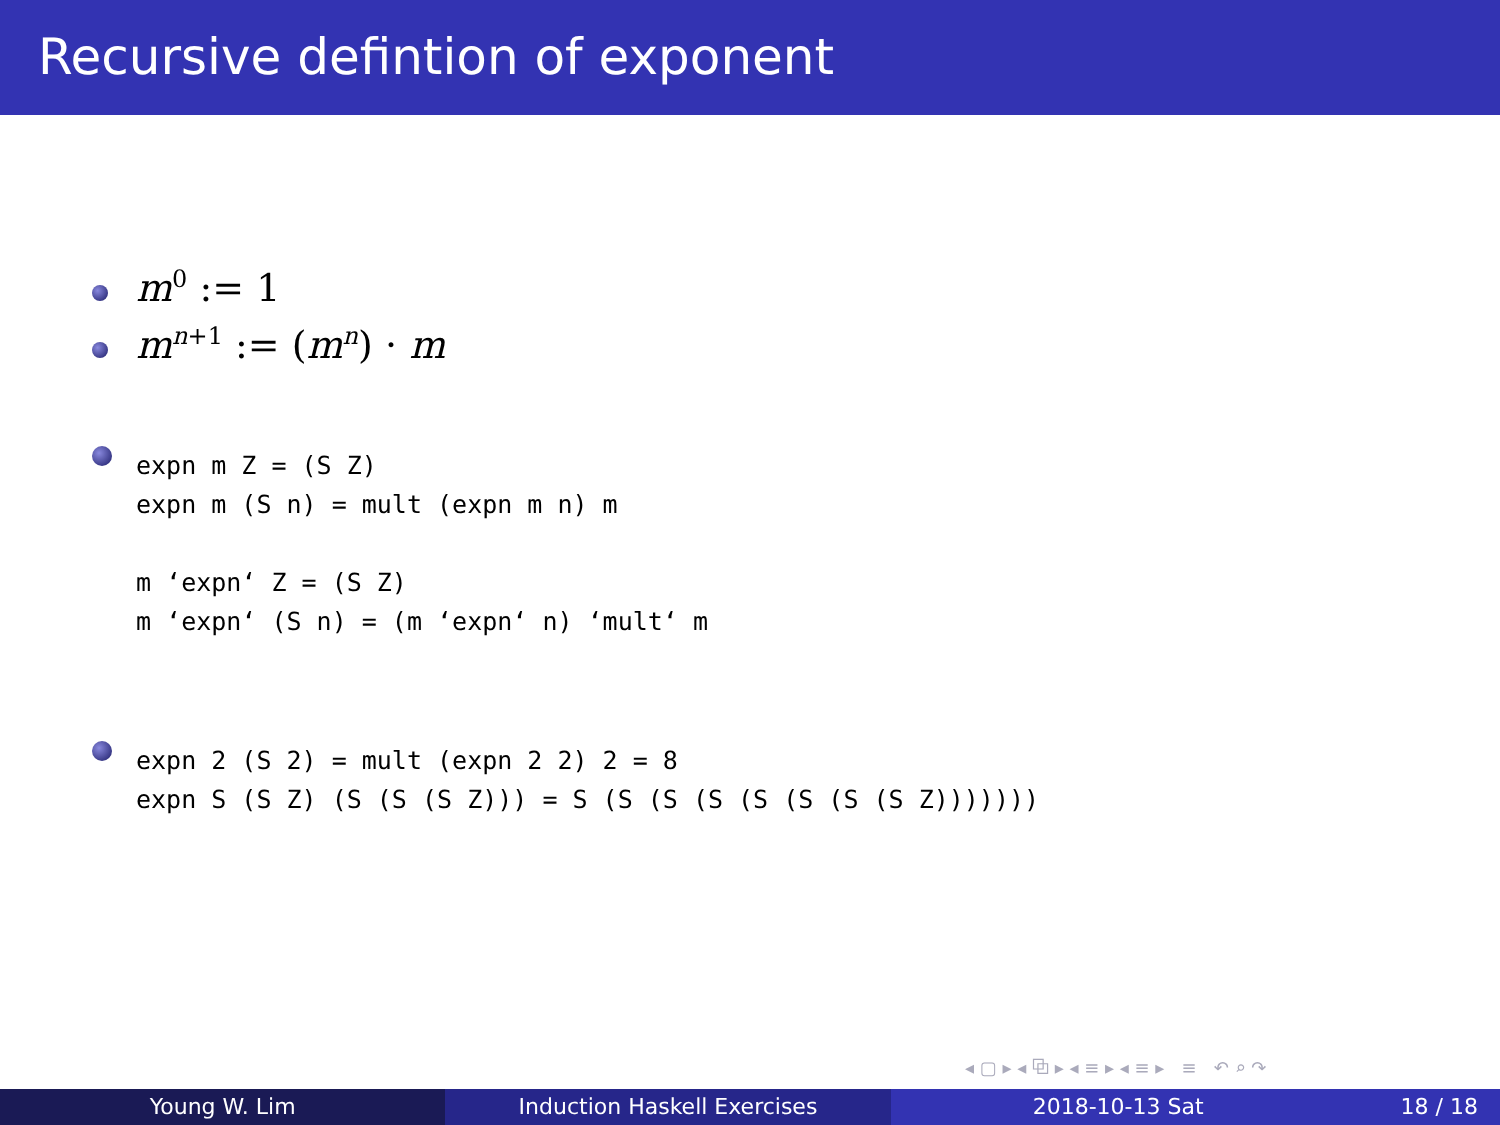Recursive defintion of exponent
m<sup>0</sup> := 1
m<sup>n+1</sup> := (m<sup>n</sup>) · m
expn m Z = (S Z)
expn m (S n) = mult (expn m n) m

m ‘expn‘ Z = (S Z)
m ‘expn‘ (S n) = (m ‘expn‘ n) ‘mult‘ m
expn 2 (S 2) = mult (expn 2 2) 2 = 8
expn S (S Z) (S (S (S Z))) = S (S (S (S (S (S (S (S Z)))))))
◂ ▢ ▸ ◂ ⧉ ▸ ◂ ≡ ▸ ◂ ≡ ▸ ≡ ↶ ⌕ ↷
Young W. Lim Induction Haskell Exercises 2018-10-13 Sat 18 / 18